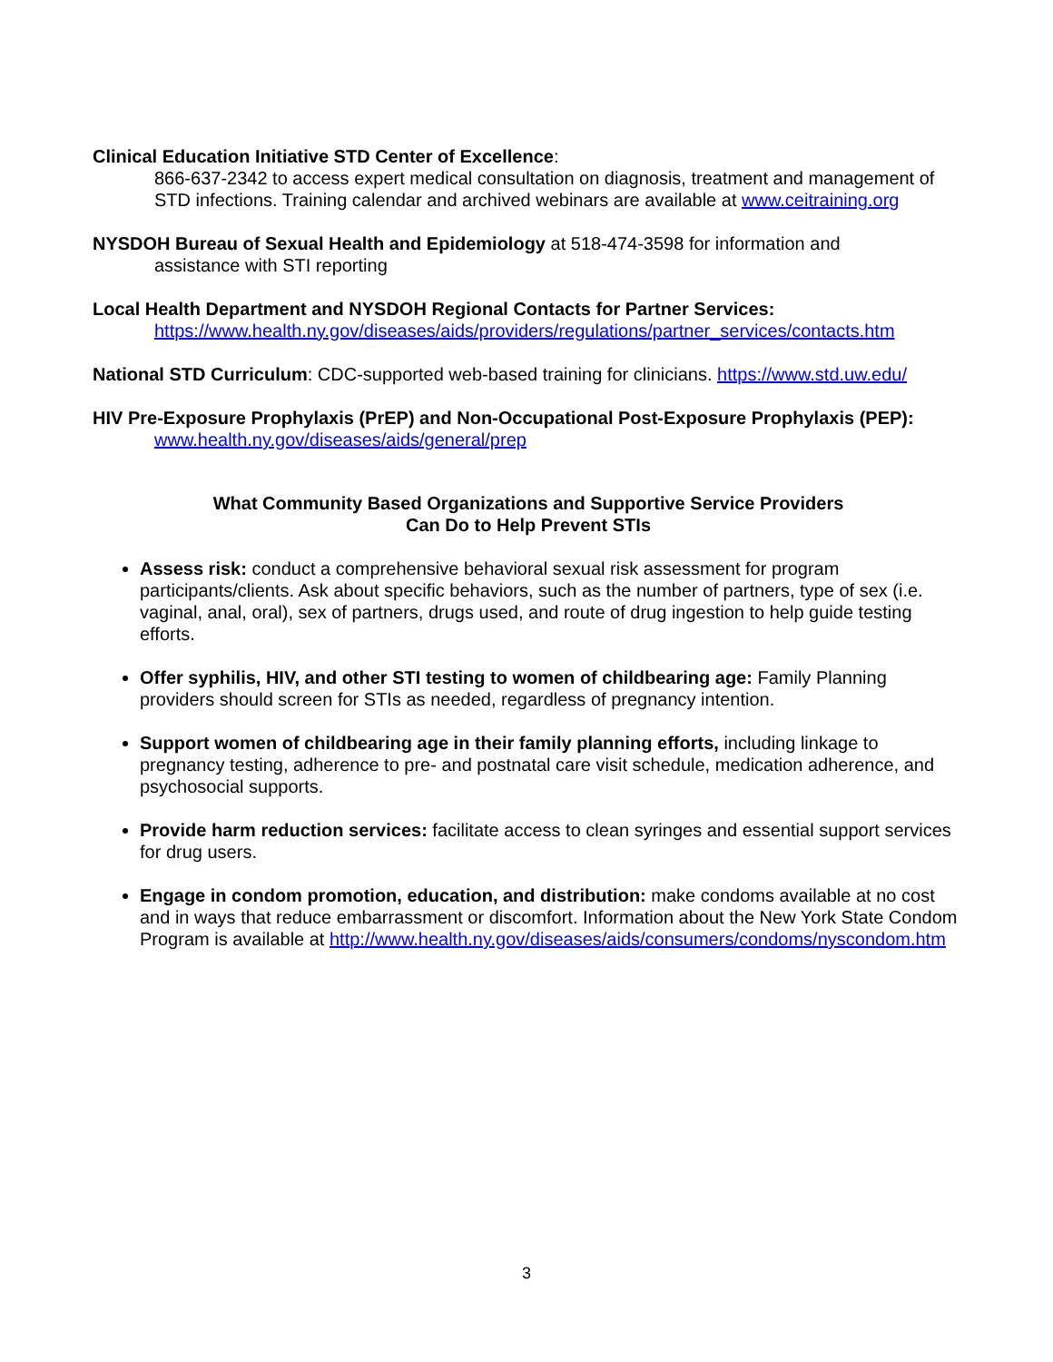Clinical Education Initiative STD Center of Excellence:
866-637-2342 to access expert medical consultation on diagnosis, treatment and management of STD infections. Training calendar and archived webinars are available at www.ceitraining.org
NYSDOH Bureau of Sexual Health and Epidemiology at 518-474-3598 for information and
assistance with STI reporting
Local Health Department and NYSDOH Regional Contacts for Partner Services:
https://www.health.ny.gov/diseases/aids/providers/regulations/partner_services/contacts.htm
National STD Curriculum: CDC-supported web-based training for clinicians. https://www.std.uw.edu/
HIV Pre-Exposure Prophylaxis (PrEP) and Non-Occupational Post-Exposure Prophylaxis (PEP):
www.health.ny.gov/diseases/aids/general/prep
What Community Based Organizations and Supportive Service Providers
Can Do to Help Prevent STIs
Assess risk: conduct a comprehensive behavioral sexual risk assessment for program participants/clients. Ask about specific behaviors, such as the number of partners, type of sex (i.e. vaginal, anal, oral), sex of partners, drugs used, and route of drug ingestion to help guide testing efforts.
Offer syphilis, HIV, and other STI testing to women of childbearing age: Family Planning providers should screen for STIs as needed, regardless of pregnancy intention.
Support women of childbearing age in their family planning efforts, including linkage to pregnancy testing, adherence to pre- and postnatal care visit schedule, medication adherence, and psychosocial supports.
Provide harm reduction services: facilitate access to clean syringes and essential support services for drug users.
Engage in condom promotion, education, and distribution: make condoms available at no cost and in ways that reduce embarrassment or discomfort. Information about the New York State Condom Program is available at http://www.health.ny.gov/diseases/aids/consumers/condoms/nyscondom.htm
3